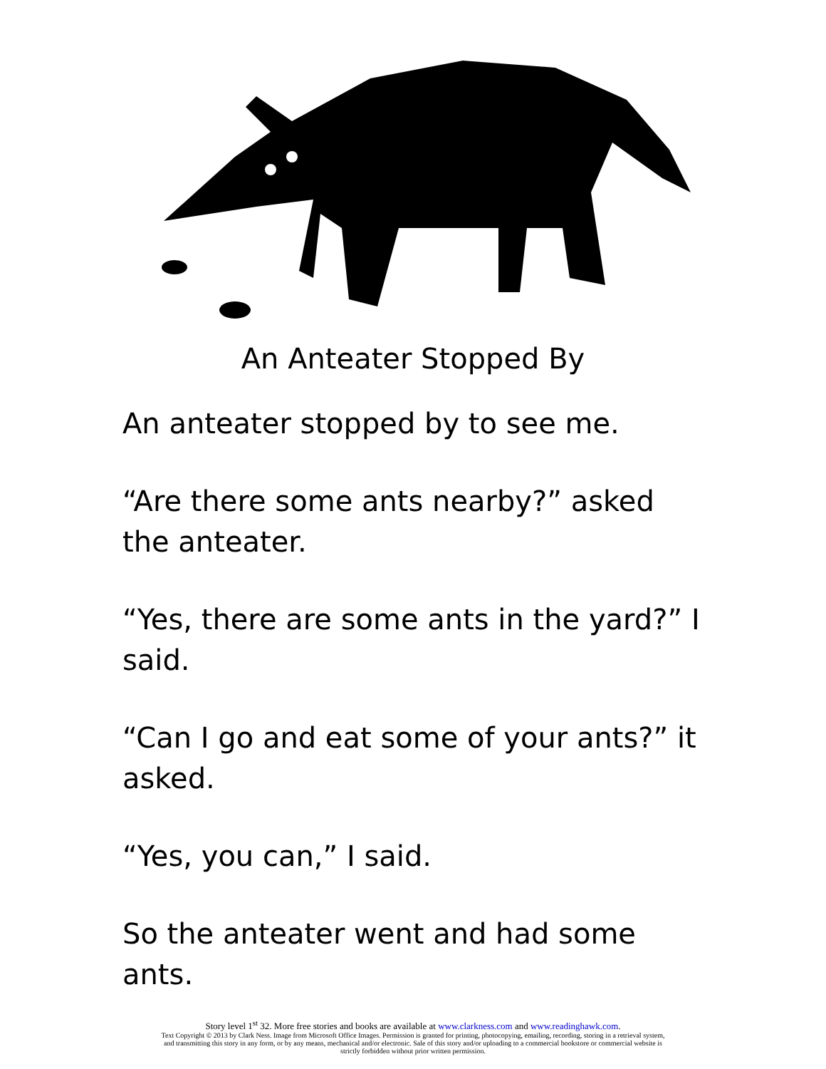An Anteater Stopped By
An anteater stopped by to see me.
“Are there some ants nearby?” asked the anteater.
“Yes, there are some ants in the yard?” I said.
“Can I go and eat some of your ants?” it asked.
“Yes, you can,” I said.
So the anteater went and had some ants.
Story level 1<sup>st</sup> 32. More free stories and books are available at www.clarkness.com and www.readinghawk.com.
Text Copyright © 2013 by Clark Ness. Image from Microsoft Office Images. Permission is granted for printing, photocopying, emailing, recording, storing in a retrieval system,
and transmitting this story in any form, or by any means, mechanical and/or electronic. Sale of this story and/or uploading to a commercial bookstore or commercial website is
strictly forbidden without prior written permission.